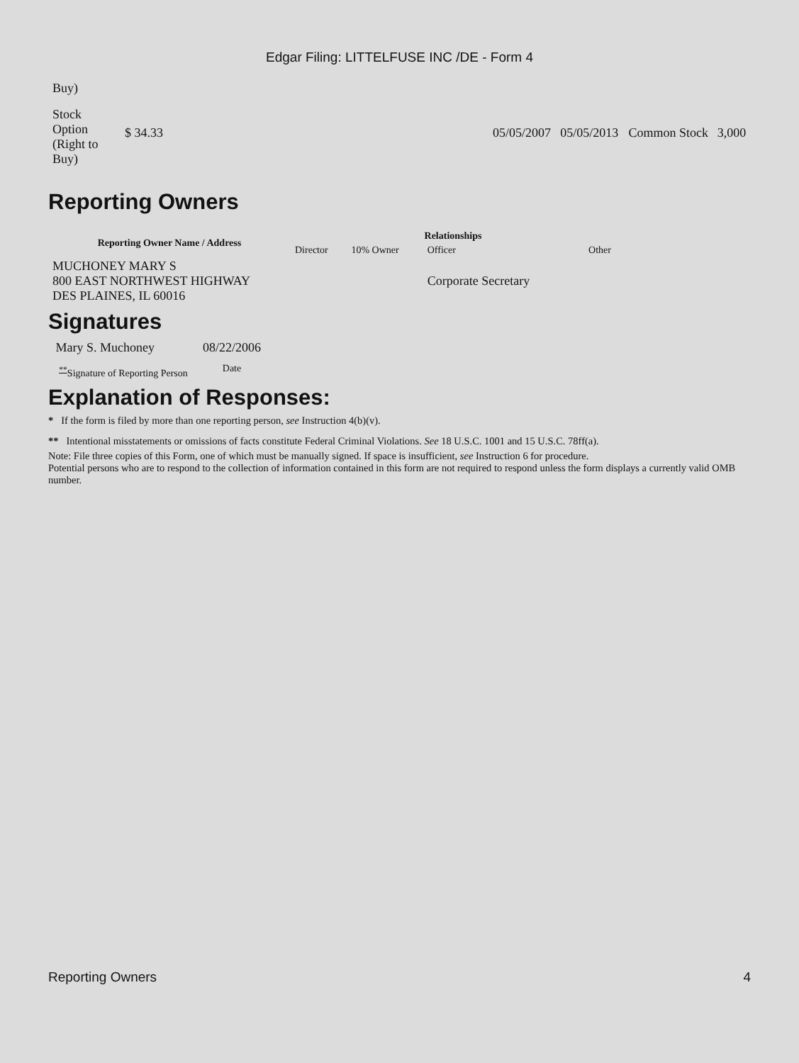Edgar Filing: LITTELFUSE INC /DE - Form 4
| Buy) | | | | | | |
| Stock Option (Right to Buy) | $ 34.33 | | 05/05/2007 | 05/05/2013 | Common Stock | 3,000 |
Reporting Owners
| Reporting Owner Name / Address | Relationships | | | |
| --- | --- | --- | --- | --- |
| | Director | 10% Owner | Officer | Other |
| MUCHONEY MARY S 800 EAST NORTHWEST HIGHWAY DES PLAINES, IL 60016 | | | Corporate Secretary | |
Signatures
| Mary S. Muchoney | 08/22/2006 |
| <sup>**</sup> Signature of Reporting Person | Date |
Explanation of Responses:
* If the form is filed by more than one reporting person, see Instruction 4(b)(v).
** Intentional misstatements or omissions of facts constitute Federal Criminal Violations. See 18 U.S.C. 1001 and 15 U.S.C. 78ff(a).
Note: File three copies of this Form, one of which must be manually signed. If space is insufficient, see Instruction 6 for procedure.
Potential persons who are to respond to the collection of information contained in this form are not required to respond unless the form displays a currently valid OMB number.
Reporting Owners 4